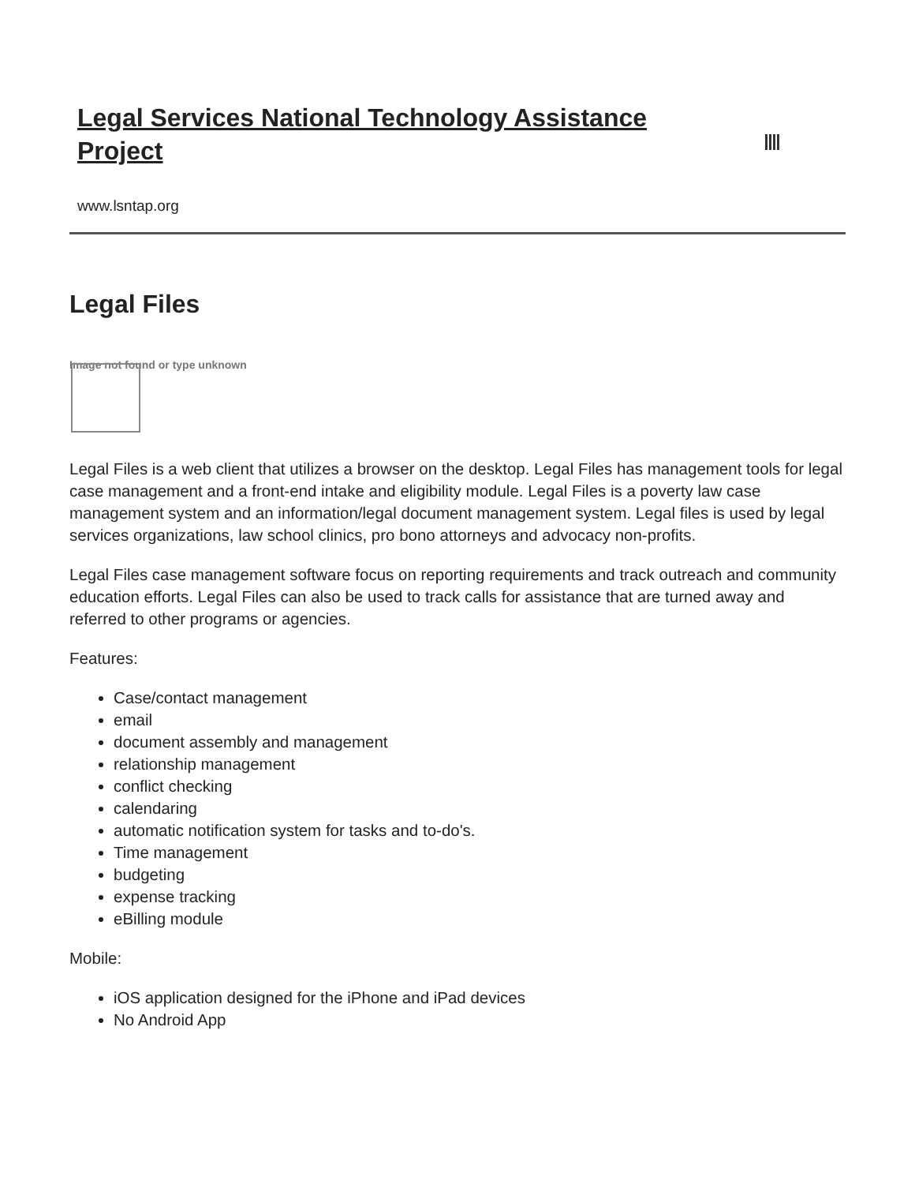Legal Services National Technology Assistance Project
www.lsntap.org
Legal Files
Image not found or type unknown
Legal Files is a web client that utilizes a browser on the desktop. Legal Files has management tools for legal case management and a front-end intake and eligibility module. Legal Files is a poverty law case management system and an information/legal document management system. Legal files is used by legal services organizations, law school clinics, pro bono attorneys and advocacy non-profits.
Legal Files case management software focus on reporting requirements and track outreach and community education efforts. Legal Files can also be used to track calls for assistance that are turned away and referred to other programs or agencies.
Features:
Case/contact management
email
document assembly and management
relationship management
conflict checking
calendaring
automatic notification system for tasks and to-do's.
Time management
budgeting
expense tracking
eBilling module
Mobile:
iOS application designed for the iPhone and iPad devices
No Android App